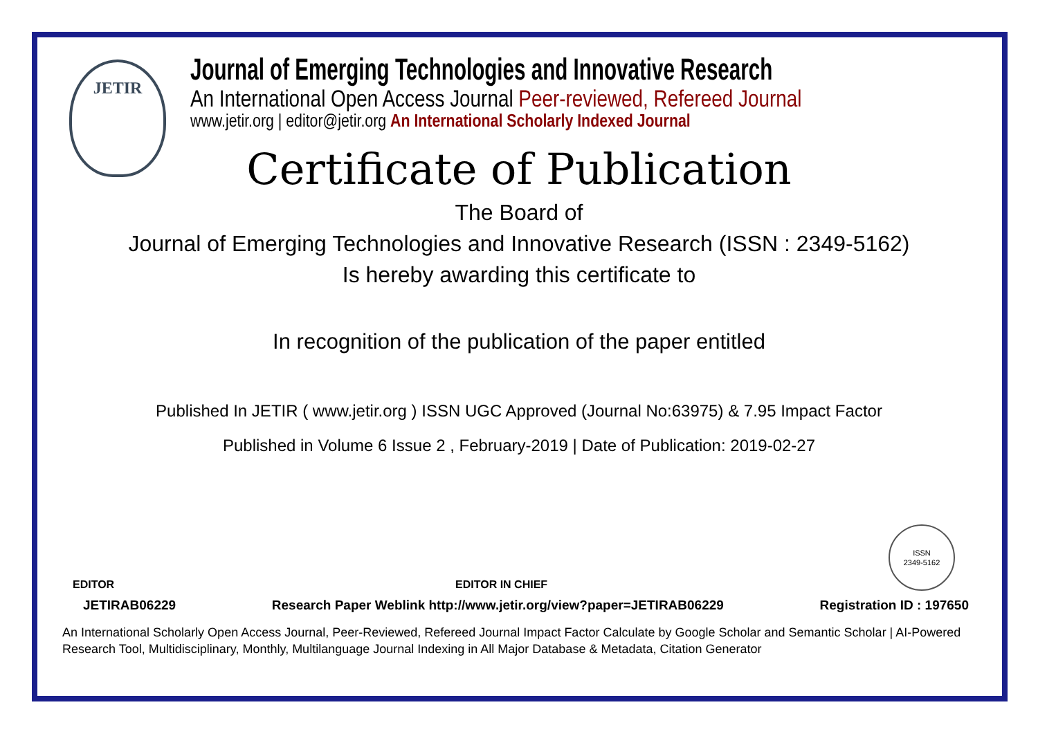JETIR
Journal of Emerging Technologies and Innovative Research
An International Open Access Journal Peer-reviewed, Refereed Journal
www.jetir.org | editor@jetir.org An International Scholarly Indexed Journal
Certificate of Publication
The Board of
Journal of Emerging Technologies and Innovative Research (ISSN : 2349-5162)
Is hereby awarding this certificate to
In recognition of the publication of the paper entitled
Published In JETIR ( www.jetir.org ) ISSN UGC Approved (Journal No:63975) & 7.95 Impact Factor
Published in Volume 6 Issue 2 , February-2019 | Date of Publication: 2019-02-27
EDITOR
EDITOR IN CHIEF
ISSN
2349-5162
JETIRAB06229 Research Paper Weblink http://www.jetir.org/view?paper=JETIRAB06229 Registration ID : 197650
An International Scholarly Open Access Journal, Peer-Reviewed, Refereed Journal Impact Factor Calculate by Google Scholar and Semantic Scholar | AI-Powered Research Tool, Multidisciplinary, Monthly, Multilanguage Journal Indexing in All Major Database & Metadata, Citation Generator